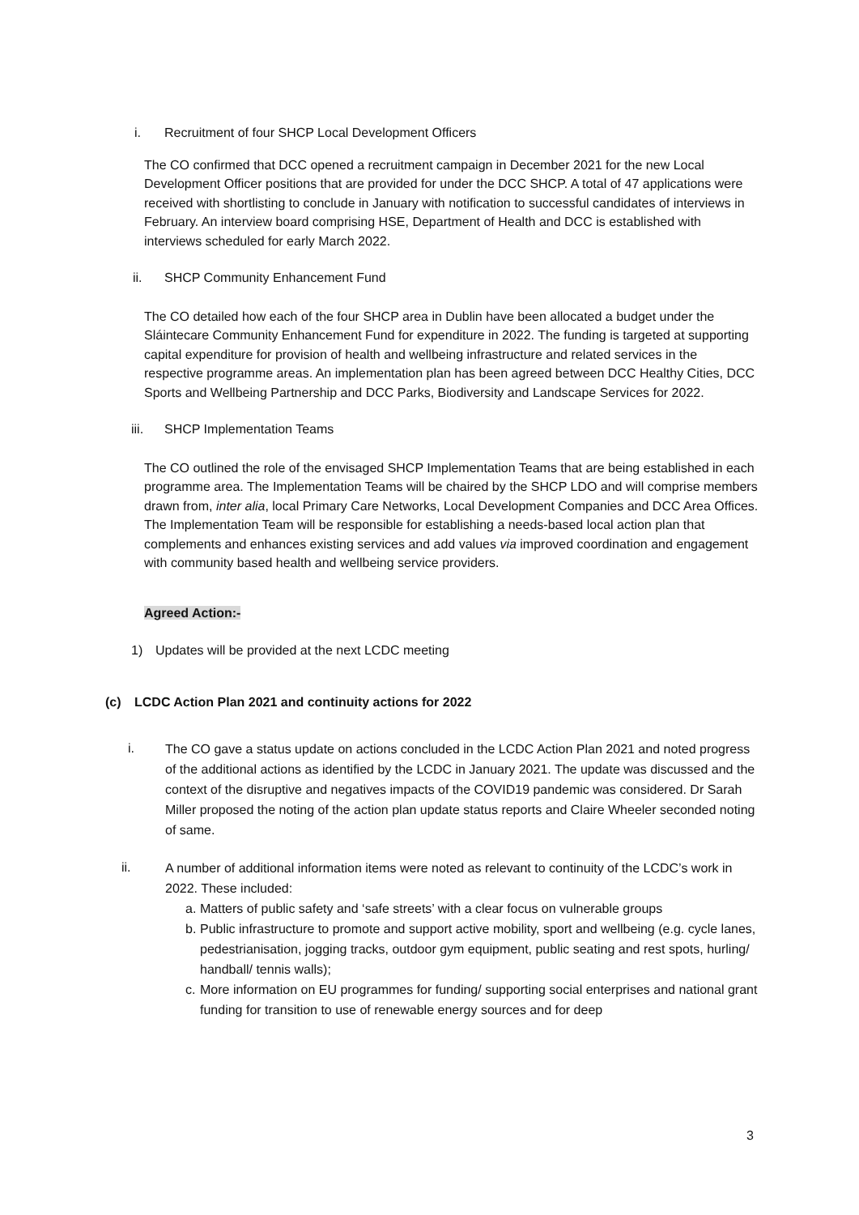i. Recruitment of four SHCP Local Development Officers
The CO confirmed that DCC opened a recruitment campaign in December 2021 for the new Local Development Officer positions that are provided for under the DCC SHCP. A total of 47 applications were received with shortlisting to conclude in January with notification to successful candidates of interviews in February. An interview board comprising HSE, Department of Health and DCC is established with interviews scheduled for early March 2022.
ii. SHCP Community Enhancement Fund
The CO detailed how each of the four SHCP area in Dublin have been allocated a budget under the Sláintecare Community Enhancement Fund for expenditure in 2022. The funding is targeted at supporting capital expenditure for provision of health and wellbeing infrastructure and related services in the respective programme areas. An implementation plan has been agreed between DCC Healthy Cities, DCC Sports and Wellbeing Partnership and DCC Parks, Biodiversity and Landscape Services for 2022.
iii. SHCP Implementation Teams
The CO outlined the role of the envisaged SHCP Implementation Teams that are being established in each programme area. The Implementation Teams will be chaired by the SHCP LDO and will comprise members drawn from, inter alia, local Primary Care Networks, Local Development Companies and DCC Area Offices. The Implementation Team will be responsible for establishing a needs-based local action plan that complements and enhances existing services and add values via improved coordination and engagement with community based health and wellbeing service providers.
Agreed Action:-
1) Updates will be provided at the next LCDC meeting
(c) LCDC Action Plan 2021 and continuity actions for 2022
i.
The CO gave a status update on actions concluded in the LCDC Action Plan 2021 and noted progress of the additional actions as identified by the LCDC in January 2021. The update was discussed and the context of the disruptive and negatives impacts of the COVID19 pandemic was considered. Dr Sarah Miller proposed the noting of the action plan update status reports and Claire Wheeler seconded noting of same.
ii.
A number of additional information items were noted as relevant to continuity of the LCDC’s work in 2022. These included:
a. Matters of public safety and ‘safe streets’ with a clear focus on vulnerable groups
b. Public infrastructure to promote and support active mobility, sport and wellbeing (e.g. cycle lanes, pedestrianisation, jogging tracks, outdoor gym equipment, public seating and rest spots, hurling/ handball/ tennis walls);
c. More information on EU programmes for funding/ supporting social enterprises and national grant funding for transition to use of renewable energy sources and for deep
3